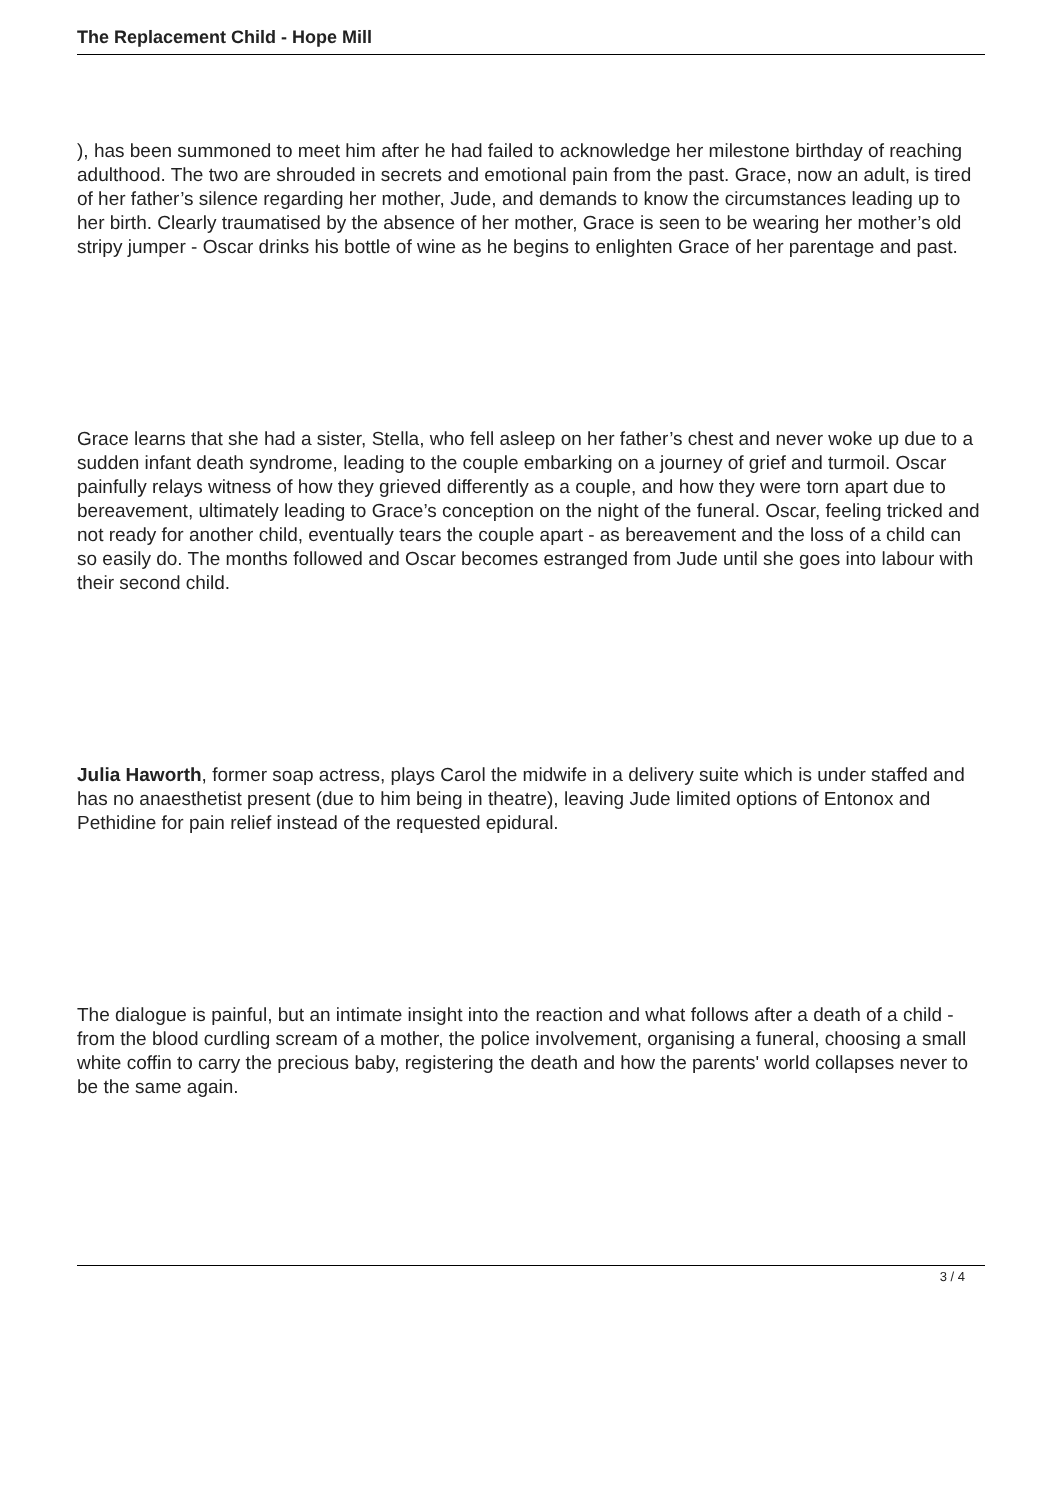The Replacement Child - Hope Mill
), has been summoned to meet him after he had failed to acknowledge her milestone birthday of reaching adulthood. The two are shrouded in secrets and emotional pain from the past. Grace, now an adult, is tired of her father’s silence regarding her mother, Jude, and demands to know the circumstances leading up to her birth. Clearly traumatised by the absence of her mother, Grace is seen to be wearing her mother’s old stripy jumper - Oscar drinks his bottle of wine as he begins to enlighten Grace of her parentage and past.
Grace learns that she had a sister, Stella, who fell asleep on her father’s chest and never woke up due to a sudden infant death syndrome, leading to the couple embarking on a journey of grief and turmoil. Oscar painfully relays witness of how they grieved differently as a couple, and how they were torn apart due to bereavement, ultimately leading to Grace’s conception on the night of the funeral. Oscar, feeling tricked and not ready for another child, eventually tears the couple apart - as bereavement and the loss of a child can so easily do. The months followed and Oscar becomes estranged from Jude until she goes into labour with their second child.
Julia Haworth, former soap actress, plays Carol the midwife in a delivery suite which is under staffed and has no anaesthetist present (due to him being in theatre), leaving Jude limited options of Entonox and Pethidine for pain relief instead of the requested epidural.
The dialogue is painful, but an intimate insight into the reaction and what follows after a death of a child - from the blood curdling scream of a mother, the police involvement, organising a funeral, choosing a small white coffin to carry the precious baby, registering the death and how the parents' world collapses never to be the same again.
3 / 4